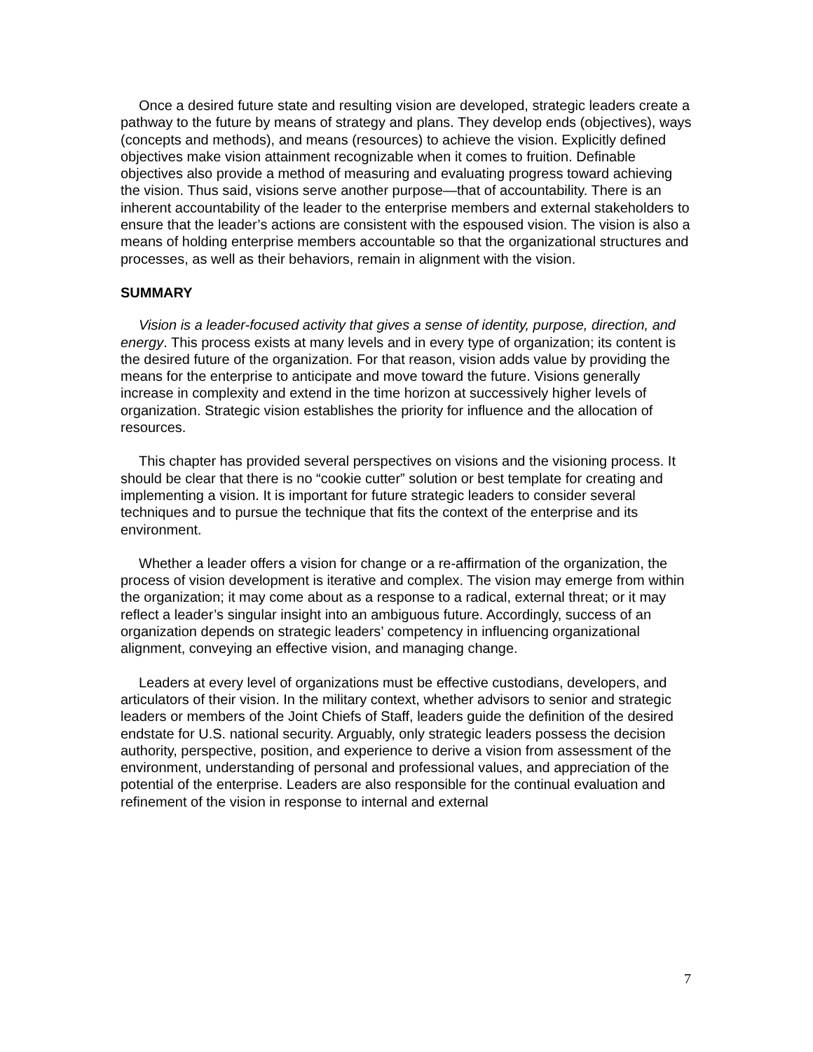Once a desired future state and resulting vision are developed, strategic leaders create a pathway to the future by means of strategy and plans. They develop ends (objectives), ways (concepts and methods), and means (resources) to achieve the vision. Explicitly defined objectives make vision attainment recognizable when it comes to fruition. Definable objectives also provide a method of measuring and evaluating progress toward achieving the vision. Thus said, visions serve another purpose—that of accountability. There is an inherent accountability of the leader to the enterprise members and external stakeholders to ensure that the leader’s actions are consistent with the espoused vision. The vision is also a means of holding enterprise members accountable so that the organizational structures and processes, as well as their behaviors, remain in alignment with the vision.
SUMMARY
Vision is a leader-focused activity that gives a sense of identity, purpose, direction, and energy. This process exists at many levels and in every type of organization; its content is the desired future of the organization. For that reason, vision adds value by providing the means for the enterprise to anticipate and move toward the future. Visions generally increase in complexity and extend in the time horizon at successively higher levels of organization. Strategic vision establishes the priority for influence and the allocation of resources.
This chapter has provided several perspectives on visions and the visioning process. It should be clear that there is no “cookie cutter” solution or best template for creating and implementing a vision. It is important for future strategic leaders to consider several techniques and to pursue the technique that fits the context of the enterprise and its environment.
Whether a leader offers a vision for change or a re-affirmation of the organization, the process of vision development is iterative and complex. The vision may emerge from within the organization; it may come about as a response to a radical, external threat; or it may reflect a leader’s singular insight into an ambiguous future. Accordingly, success of an organization depends on strategic leaders’ competency in influencing organizational alignment, conveying an effective vision, and managing change.
Leaders at every level of organizations must be effective custodians, developers, and articulators of their vision. In the military context, whether advisors to senior and strategic leaders or members of the Joint Chiefs of Staff, leaders guide the definition of the desired endstate for U.S. national security. Arguably, only strategic leaders possess the decision authority, perspective, position, and experience to derive a vision from assessment of the environment, understanding of personal and professional values, and appreciation of the potential of the enterprise. Leaders are also responsible for the continual evaluation and refinement of the vision in response to internal and external
7